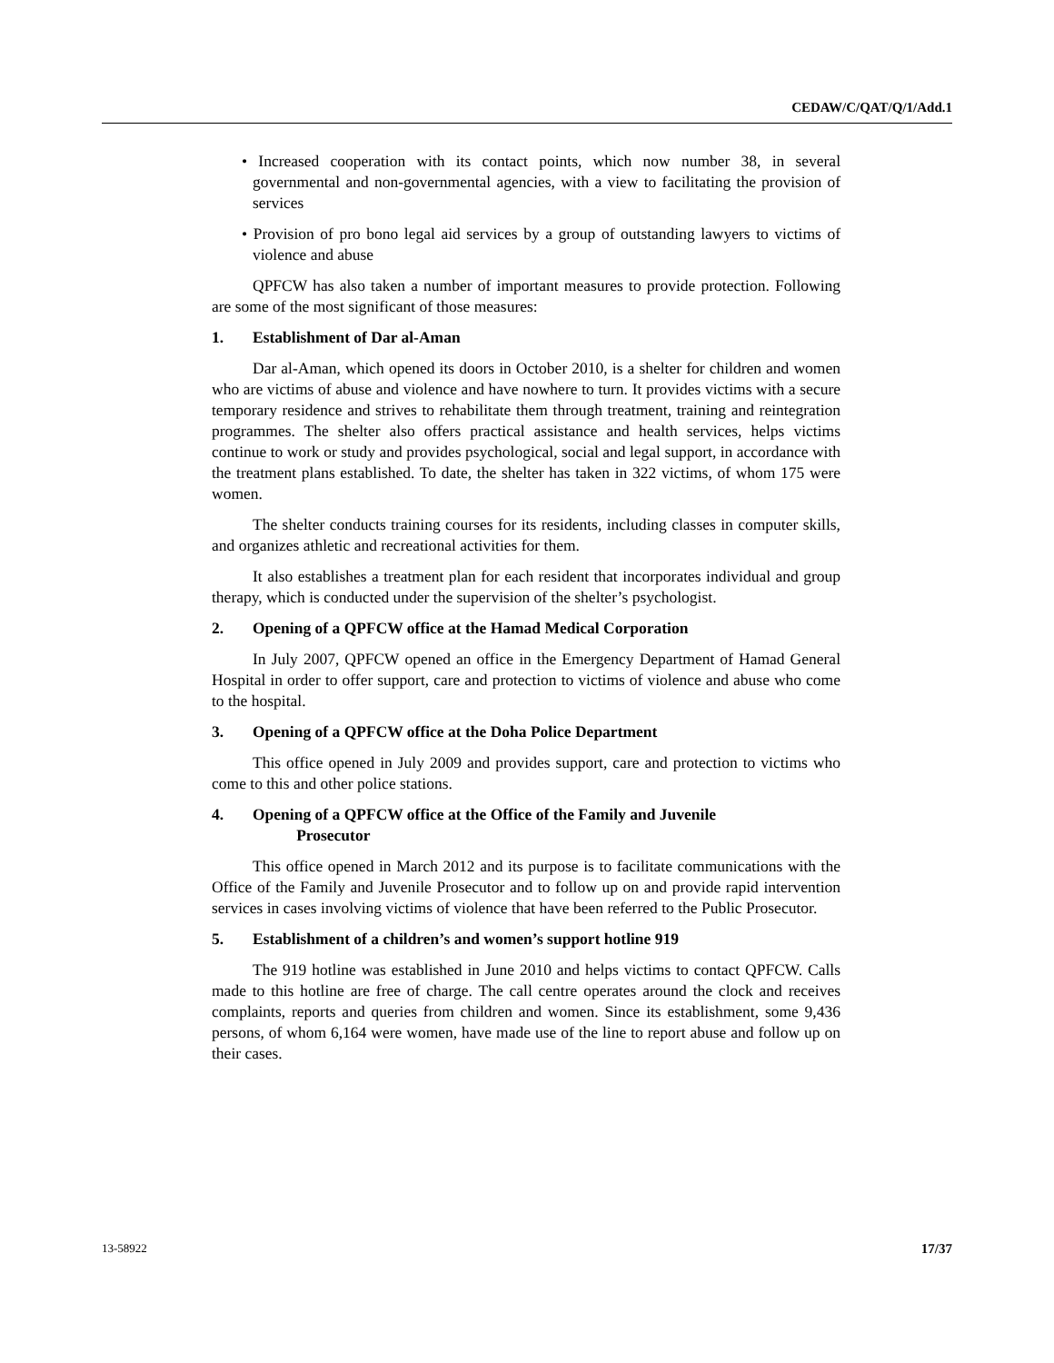CEDAW/C/QAT/Q/1/Add.1
• Increased cooperation with its contact points, which now number 38, in several governmental and non-governmental agencies, with a view to facilitating the provision of services
• Provision of pro bono legal aid services by a group of outstanding lawyers to victims of violence and abuse
QPFCW has also taken a number of important measures to provide protection. Following are some of the most significant of those measures:
1. Establishment of Dar al-Aman
Dar al-Aman, which opened its doors in October 2010, is a shelter for children and women who are victims of abuse and violence and have nowhere to turn. It provides victims with a secure temporary residence and strives to rehabilitate them through treatment, training and reintegration programmes. The shelter also offers practical assistance and health services, helps victims continue to work or study and provides psychological, social and legal support, in accordance with the treatment plans established. To date, the shelter has taken in 322 victims, of whom 175 were women.
The shelter conducts training courses for its residents, including classes in computer skills, and organizes athletic and recreational activities for them.
It also establishes a treatment plan for each resident that incorporates individual and group therapy, which is conducted under the supervision of the shelter’s psychologist.
2. Opening of a QPFCW office at the Hamad Medical Corporation
In July 2007, QPFCW opened an office in the Emergency Department of Hamad General Hospital in order to offer support, care and protection to victims of violence and abuse who come to the hospital.
3. Opening of a QPFCW office at the Doha Police Department
This office opened in July 2009 and provides support, care and protection to victims who come to this and other police stations.
4. Opening of a QPFCW office at the Office of the Family and Juvenile
Prosecutor
This office opened in March 2012 and its purpose is to facilitate communications with the Office of the Family and Juvenile Prosecutor and to follow up on and provide rapid intervention services in cases involving victims of violence that have been referred to the Public Prosecutor.
5. Establishment of a children’s and women’s support hotline 919
The 919 hotline was established in June 2010 and helps victims to contact QPFCW. Calls made to this hotline are free of charge. The call centre operates around the clock and receives complaints, reports and queries from children and women. Since its establishment, some 9,436 persons, of whom 6,164 were women, have made use of the line to report abuse and follow up on their cases.
13-58922 17/37